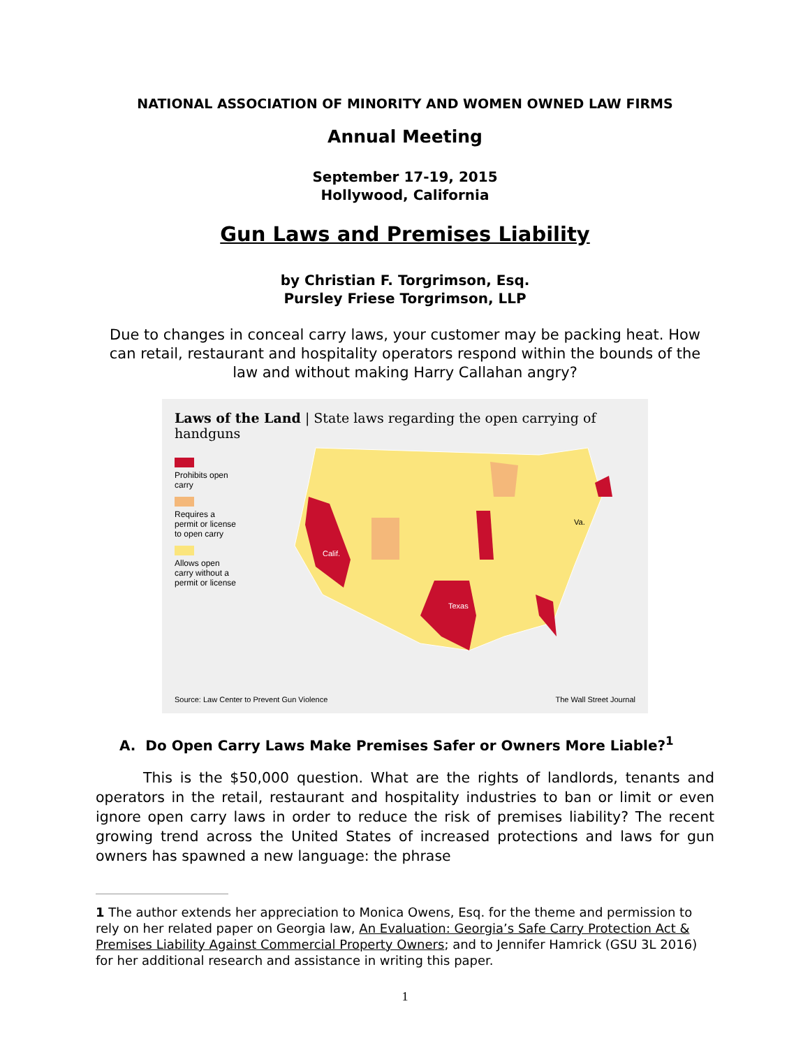NATIONAL ASSOCIATION OF MINORITY AND WOMEN OWNED LAW FIRMS
Annual Meeting
September 17-19, 2015
Hollywood, California
Gun Laws and Premises Liability
by Christian F. Torgrimson, Esq.
Pursley Friese Torgrimson, LLP
Due to changes in conceal carry laws, your customer may be packing heat. How can retail, restaurant and hospitality operators respond within the bounds of the law and without making Harry Callahan angry?
Laws of the Land | State laws regarding the open carrying of handguns
Prohibits open carry
Requires a permit or license to open carry
Allows open carry without a permit or license
Texas
Calif.
Va.
Source: Law Center to Prevent Gun Violence The Wall Street Journal
A. Do Open Carry Laws Make Premises Safer or Owners More Liable?<sup>1</sup>
This is the $50,000 question. What are the rights of landlords, tenants and operators in the retail, restaurant and hospitality industries to ban or limit or even ignore open carry laws in order to reduce the risk of premises liability? The recent growing trend across the United States of increased protections and laws for gun owners has spawned a new language: the phrase
1 The author extends her appreciation to Monica Owens, Esq. for the theme and permission to rely on her related paper on Georgia law, An Evaluation: Georgia’s Safe Carry Protection Act & Premises Liability Against Commercial Property Owners; and to Jennifer Hamrick (GSU 3L 2016) for her additional research and assistance in writing this paper.
1